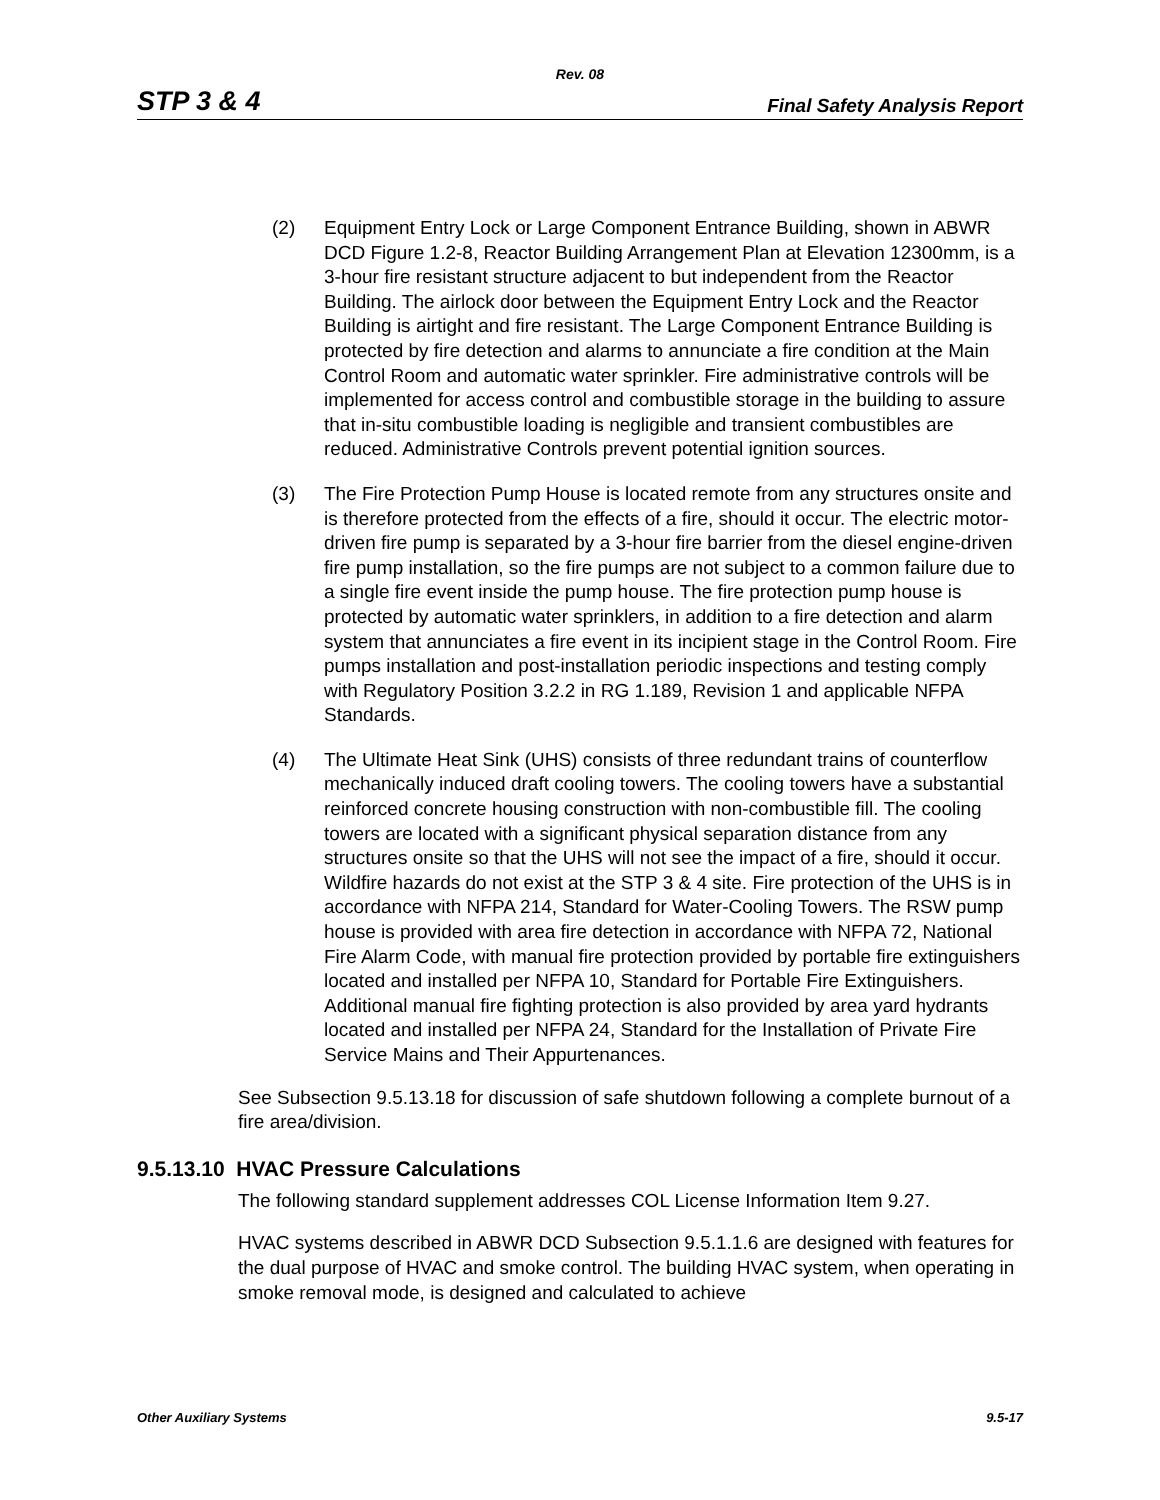Rev. 08
STP 3 & 4 Final Safety Analysis Report
(2) Equipment Entry Lock or Large Component Entrance Building, shown in ABWR DCD Figure 1.2-8, Reactor Building Arrangement Plan at Elevation 12300mm, is a 3-hour fire resistant structure adjacent to but independent from the Reactor Building. The airlock door between the Equipment Entry Lock and the Reactor Building is airtight and fire resistant. The Large Component Entrance Building is protected by fire detection and alarms to annunciate a fire condition at the Main Control Room and automatic water sprinkler. Fire administrative controls will be implemented for access control and combustible storage in the building to assure that in-situ combustible loading is negligible and transient combustibles are reduced. Administrative Controls prevent potential ignition sources.
(3) The Fire Protection Pump House is located remote from any structures onsite and is therefore protected from the effects of a fire, should it occur. The electric motor-driven fire pump is separated by a 3-hour fire barrier from the diesel engine-driven fire pump installation, so the fire pumps are not subject to a common failure due to a single fire event inside the pump house. The fire protection pump house is protected by automatic water sprinklers, in addition to a fire detection and alarm system that annunciates a fire event in its incipient stage in the Control Room. Fire pumps installation and post-installation periodic inspections and testing comply with Regulatory Position 3.2.2 in RG 1.189, Revision 1 and applicable NFPA Standards.
(4) The Ultimate Heat Sink (UHS) consists of three redundant trains of counterflow mechanically induced draft cooling towers. The cooling towers have a substantial reinforced concrete housing construction with non-combustible fill. The cooling towers are located with a significant physical separation distance from any structures onsite so that the UHS will not see the impact of a fire, should it occur. Wildfire hazards do not exist at the STP 3 & 4 site. Fire protection of the UHS is in accordance with NFPA 214, Standard for Water-Cooling Towers. The RSW pump house is provided with area fire detection in accordance with NFPA 72, National Fire Alarm Code, with manual fire protection provided by portable fire extinguishers located and installed per NFPA 10, Standard for Portable Fire Extinguishers. Additional manual fire fighting protection is also provided by area yard hydrants located and installed per NFPA 24, Standard for the Installation of Private Fire Service Mains and Their Appurtenances.
See Subsection 9.5.13.18 for discussion of safe shutdown following a complete burnout of a fire area/division.
9.5.13.10 HVAC Pressure Calculations
The following standard supplement addresses COL License Information Item 9.27.
HVAC systems described in ABWR DCD Subsection 9.5.1.1.6 are designed with features for the dual purpose of HVAC and smoke control. The building HVAC system, when operating in smoke removal mode, is designed and calculated to achieve
Other Auxiliary Systems 9.5-17